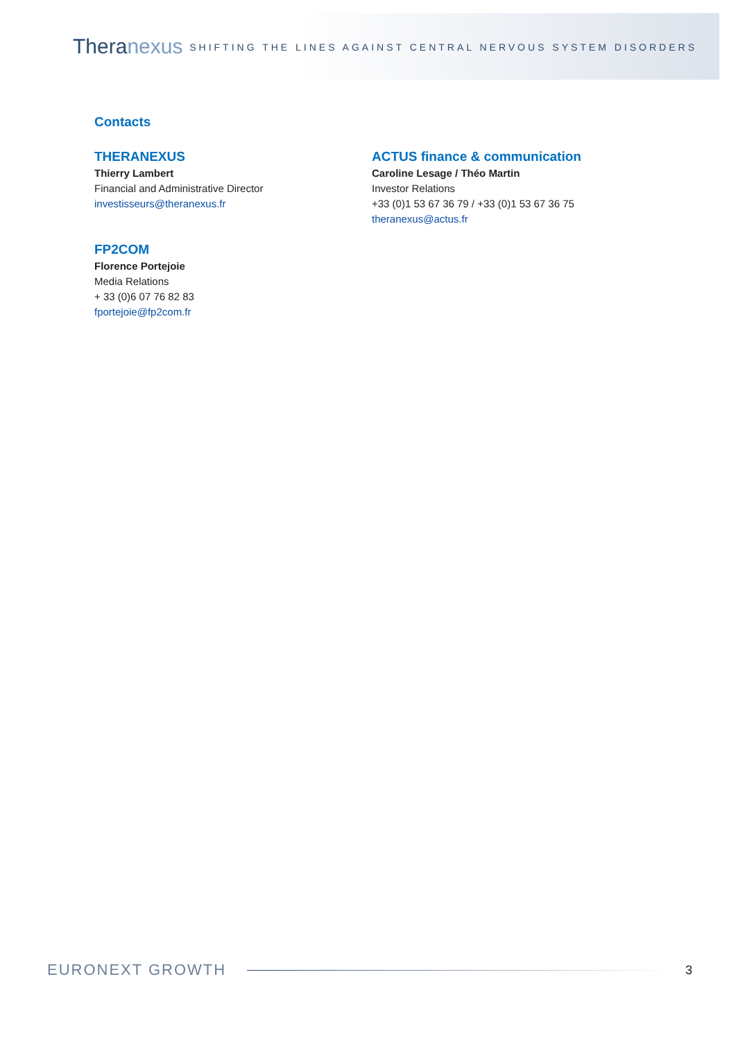Theranexus
SHIFTING THE LINES AGAINST CENTRAL NERVOUS SYSTEM DISORDERS
Contacts
THERANEXUS
Thierry Lambert
Financial and Administrative Director
investisseurs@theranexus.fr
ACTUS finance & communication
Caroline Lesage / Théo Martin
Investor Relations
+33 (0)1 53 67 36 79 / +33 (0)1 53 67 36 75
theranexus@actus.fr
FP2COM
Florence Portejoie
Media Relations
+ 33 (0)6 07 76 82 83
fportejoie@fp2com.fr
EURONEXT GROWTH
3